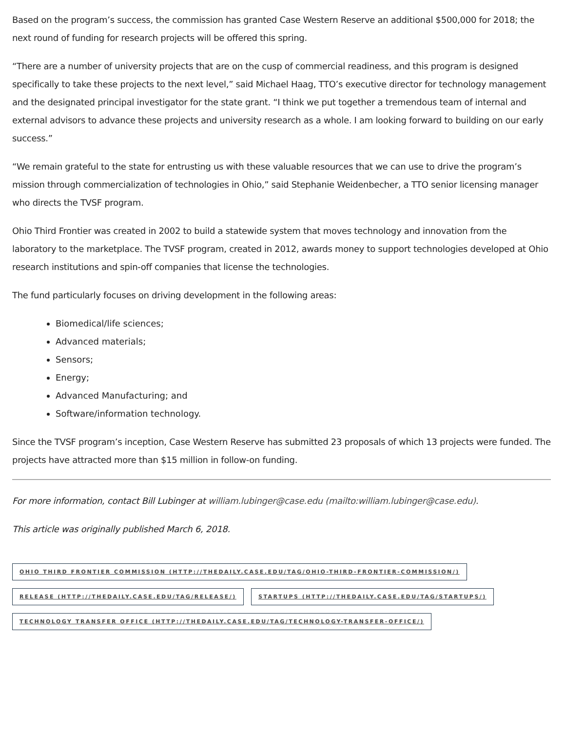Based on the program’s success, the commission has granted Case Western Reserve an additional $500,000 for 2018; the next round of funding for research projects will be offered this spring.
“There are a number of university projects that are on the cusp of commercial readiness, and this program is designed specifically to take these projects to the next level,” said Michael Haag, TTO’s executive director for technology management and the designated principal investigator for the state grant. “I think we put together a tremendous team of internal and external advisors to advance these projects and university research as a whole. I am looking forward to building on our early success.”
“We remain grateful to the state for entrusting us with these valuable resources that we can use to drive the program’s mission through commercialization of technologies in Ohio,” said Stephanie Weidenbecher, a TTO senior licensing manager who directs the TVSF program.
Ohio Third Frontier was created in 2002 to build a statewide system that moves technology and innovation from the laboratory to the marketplace. The TVSF program, created in 2012, awards money to support technologies developed at Ohio research institutions and spin-off companies that license the technologies.
The fund particularly focuses on driving development in the following areas:
Biomedical/life sciences;
Advanced materials;
Sensors;
Energy;
Advanced Manufacturing; and
Software/information technology.
Since the TVSF program’s inception, Case Western Reserve has submitted 23 proposals of which 13 projects were funded. The projects have attracted more than $15 million in follow-on funding.
For more information, contact Bill Lubinger at william.lubinger@case.edu (mailto:william.lubinger@case.edu).
This article was originally published March 6, 2018.
OHIO THIRD FRONTIER COMMISSION (HTTP://THEDAILY.CASE.EDU/TAG/OHIO-THIRD-FRONTIER-COMMISSION/)
RELEASE (HTTP://THEDAILY.CASE.EDU/TAG/RELEASE/) STARTUPS (HTTP://THEDAILY.CASE.EDU/TAG/STARTUPS/)
TECHNOLOGY TRANSFER OFFICE (HTTP://THEDAILY.CASE.EDU/TAG/TECHNOLOGY-TRANSFER-OFFICE/)